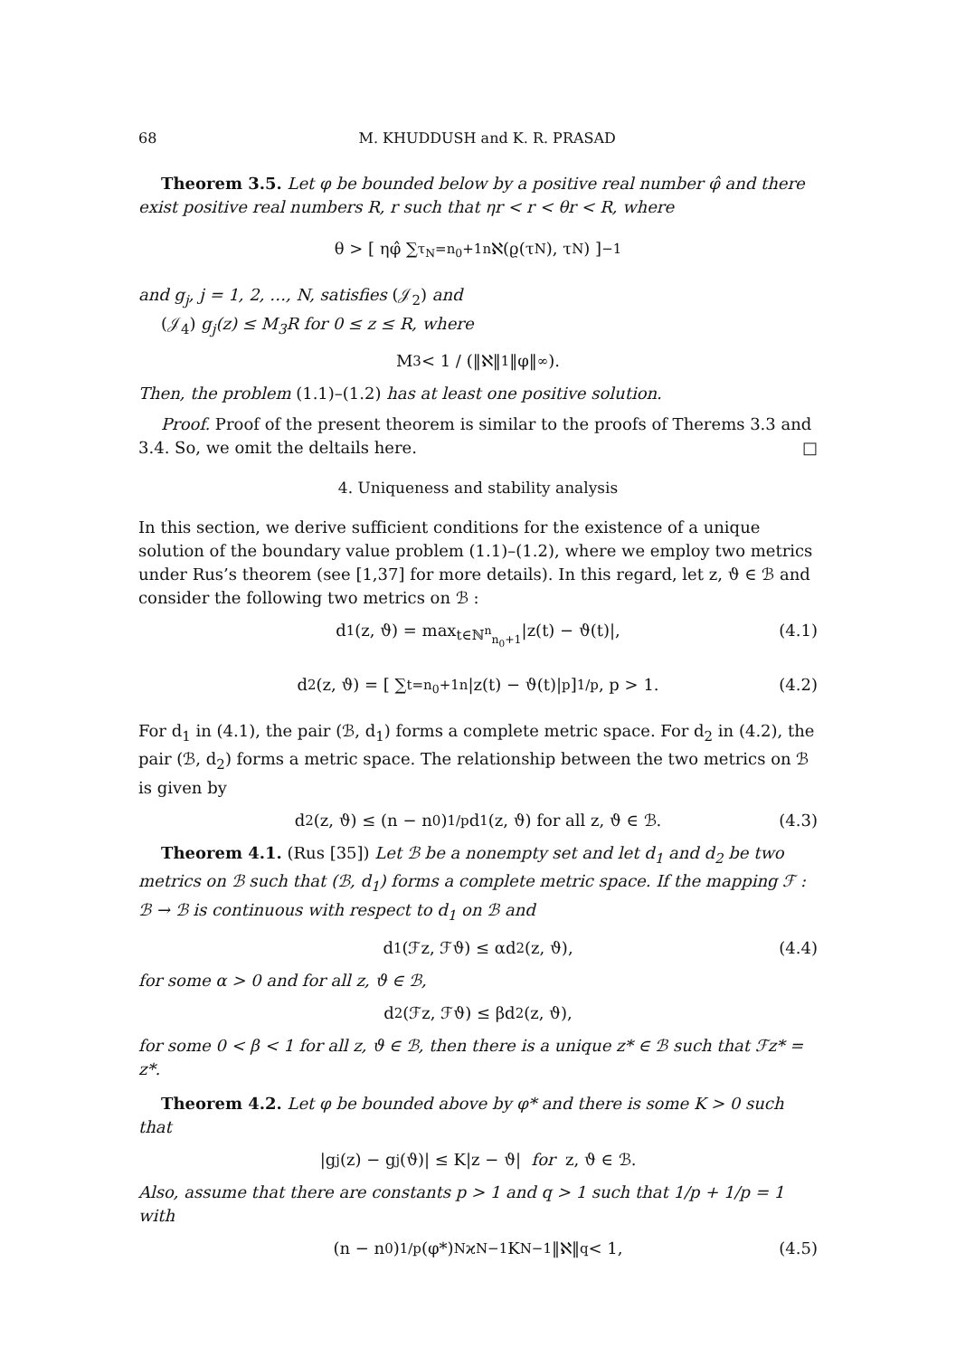68 M. KHUDDUSH and K. R. PRASAD
Theorem 3.5. Let φ be bounded below by a positive real number φ̂ and there exist positive real numbers R, r such that ηr < r < θr < R, where
θ > [ ηφ̂ ∑<sub>τ<sub>N</sub>=n<sub>0</sub>+1</sub><sup>n</sup> ℵ(ϱ(τ<sub>N</sub>), τ<sub>N</sub>) ]<sup>−1</sup>
and g<sub>j</sub>, j = 1, 2, …, N, satisfies (𝒥<sub>2</sub>) and
(𝒥<sub>4</sub>) g<sub>j</sub>(z) ≤ M<sub>3</sub>R for 0 ≤ z ≤ R, where
M<sub>3</sub> < 1 / (‖ℵ‖<sub>1</sub>‖φ‖<sub>∞</sub>).
Then, the problem (1.1)–(1.2) has at least one positive solution.
Proof. Proof of the present theorem is similar to the proofs of Therems 3.3 and 3.4. So, we omit the deltails here. □
4. Uniqueness and stability analysis
In this section, we derive sufficient conditions for the existence of a unique solution of the boundary value problem (1.1)–(1.2), where we employ two metrics under Rus’s theorem (see [1,37] for more details). In this regard, let z, ϑ ∈ ℬ and consider the following two metrics on ℬ :
d<sub>1</sub>(z, ϑ) = max<sub>t∈ℕ<sup>n</sup><sub>n<sub>0</sub>+1</sub></sub> |z(t) − ϑ(t)|, (4.1)
d<sub>2</sub>(z, ϑ) = [ ∑<sub>t=n<sub>0</sub>+1</sub><sup>n</sup> |z(t) − ϑ(t)|<sup>p</sup> ]<sup>1/p</sup>, p > 1. (4.2)
For d<sub>1</sub> in (4.1), the pair (ℬ, d<sub>1</sub>) forms a complete metric space. For d<sub>2</sub> in (4.2), the pair (ℬ, d<sub>2</sub>) forms a metric space. The relationship between the two metrics on ℬ is given by
d<sub>2</sub>(z, ϑ) ≤ (n − n<sub>0</sub>)<sup>1/p</sup>d<sub>1</sub>(z, ϑ) for all z, ϑ ∈ ℬ. (4.3)
Theorem 4.1. (Rus [35]) Let ℬ be a nonempty set and let d<sub>1</sub> and d<sub>2</sub> be two metrics on ℬ such that (ℬ, d<sub>1</sub>) forms a complete metric space. If the mapping ℱ : ℬ → ℬ is continuous with respect to d<sub>1</sub> on ℬ and
d<sub>1</sub>(ℱz, ℱϑ) ≤ αd<sub>2</sub>(z, ϑ), (4.4)
for some α > 0 and for all z, ϑ ∈ ℬ,
d<sub>2</sub>(ℱz, ℱϑ) ≤ βd<sub>2</sub>(z, ϑ),
for some 0 < β < 1 for all z, ϑ ∈ ℬ, then there is a unique z* ∈ ℬ such that ℱz* = z*.
Theorem 4.2. Let φ be bounded above by φ* and there is some K > 0 such that
|g<sub>j</sub>(z) − g<sub>j</sub>(ϑ)| ≤ K|z − ϑ| for z, ϑ ∈ ℬ.
Also, assume that there are constants p > 1 and q > 1 such that 1/p + 1/p = 1 with
(n − n<sub>0</sub>)<sup>1/p</sup>(φ*)<sup>N</sup>ϰ<sup>N−1</sup>K<sup>N−1</sup>‖ℵ‖<sub>q</sub> < 1, (4.5)